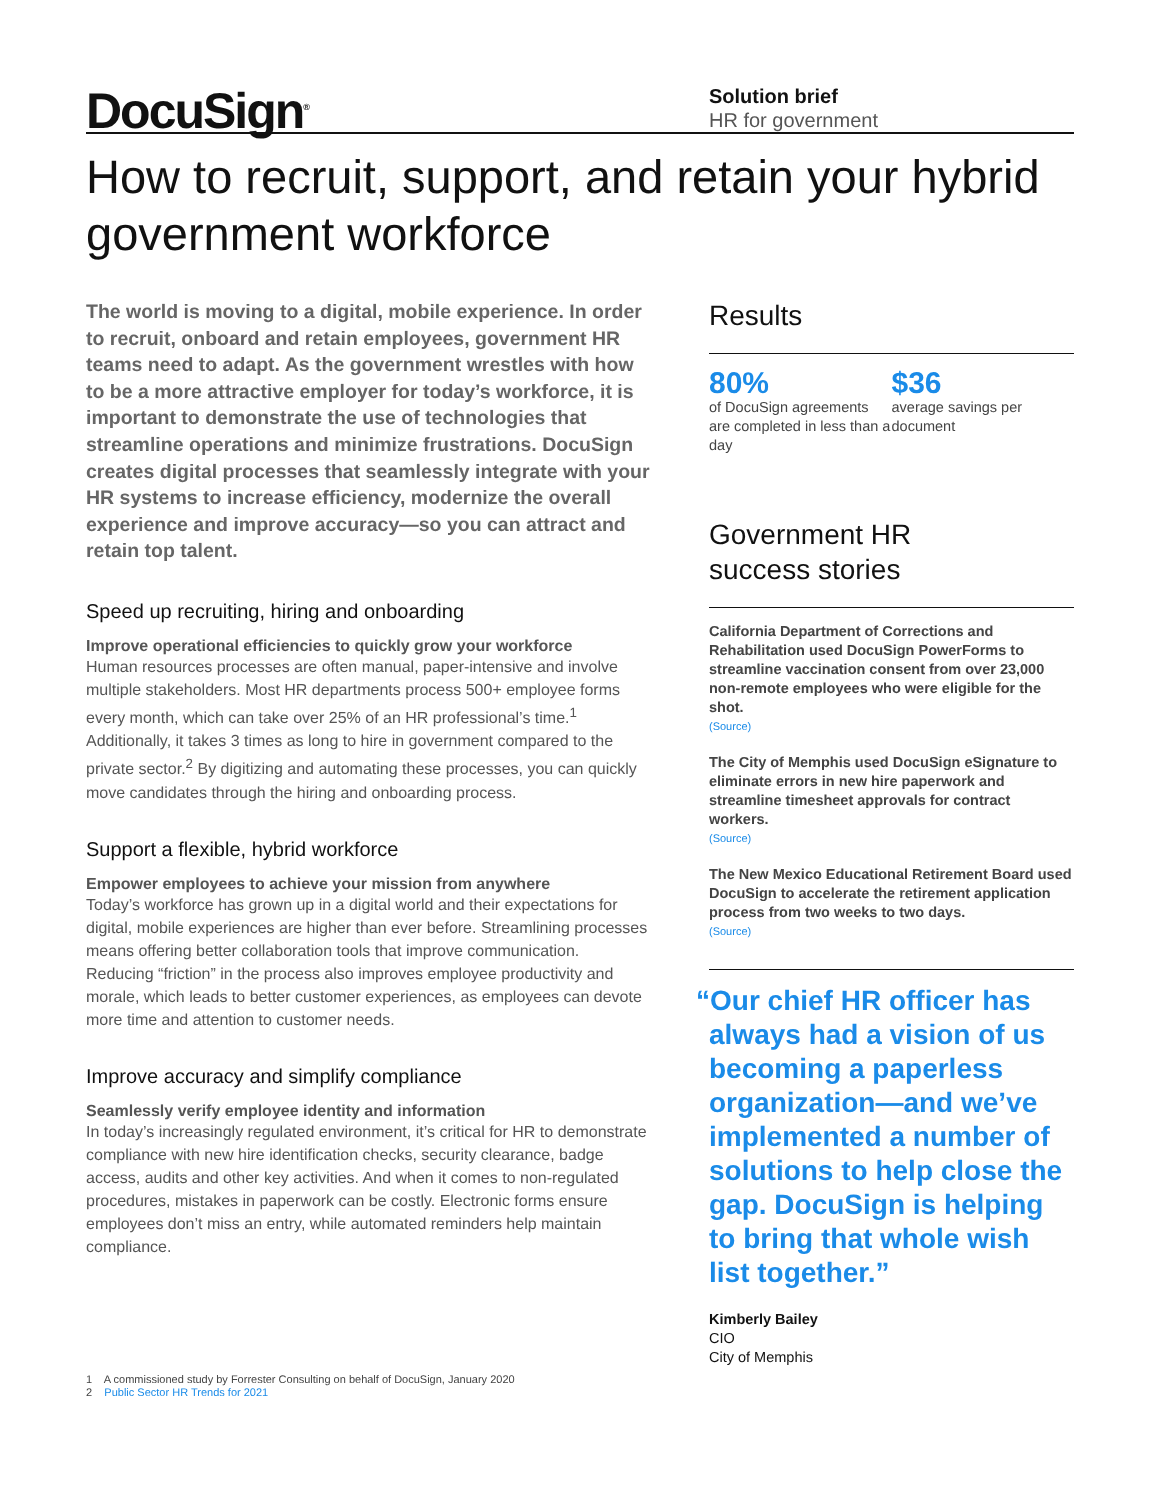DocuSign<sup>®</sup>
Solution brief
HR for government
How to recruit, support, and retain your hybrid government workforce
The world is moving to a digital, mobile experience. In order to recruit, onboard and retain employees, government HR teams need to adapt. As the government wrestles with how to be a more attractive employer for today’s workforce, it is important to demonstrate the use of technologies that streamline operations and minimize frustrations. DocuSign creates digital processes that seamlessly integrate with your HR systems to increase efficiency, modernize the overall experience and improve accuracy—so you can attract and retain top talent.
Speed up recruiting, hiring and onboarding
Improve operational efficiencies to quickly grow your workforce
Human resources processes are often manual, paper-intensive and involve multiple stakeholders. Most HR departments process 500+ employee forms every month, which can take over 25% of an HR professional’s time.<sup>1</sup> Additionally, it takes 3 times as long to hire in government compared to the private sector.<sup>2</sup> By digitizing and automating these processes, you can quickly move candidates through the hiring and onboarding process.
Support a flexible, hybrid workforce
Empower employees to achieve your mission from anywhere
Today’s workforce has grown up in a digital world and their expectations for digital, mobile experiences are higher than ever before. Streamlining processes means offering better collaboration tools that improve communication. Reducing “friction” in the process also improves employee productivity and morale, which leads to better customer experiences, as employees can devote more time and attention to customer needs.
Improve accuracy and simplify compliance
Seamlessly verify employee identity and information
In today’s increasingly regulated environment, it’s critical for HR to demonstrate compliance with new hire identification checks, security clearance, badge access, audits and other key activities. And when it comes to non-regulated procedures, mistakes in paperwork can be costly. Electronic forms ensure employees don’t miss an entry, while automated reminders help maintain compliance.
Results
80%
of DocuSign agreements are completed in less than a day
$36
average savings per document
Government HR
success stories
California Department of Corrections and Rehabilitation used DocuSign PowerForms to streamline vaccination consent from over 23,000 non-remote employees who were eligible for the shot.
(Source)
The City of Memphis used DocuSign eSignature to eliminate errors in new hire paperwork and streamline timesheet approvals for contract workers.
(Source)
The New Mexico Educational Retirement Board used DocuSign to accelerate the retirement application process from two weeks to two days.
(Source)
“Our chief HR officer has always had a vision of us becoming a paperless organization—and we’ve implemented a number of solutions to help close the gap. DocuSign is helping to bring that whole wish list together.”
Kimberly Bailey
CIO
City of Memphis
1 A commissioned study by Forrester Consulting on behalf of DocuSign, January 2020
2 Public Sector HR Trends for 2021